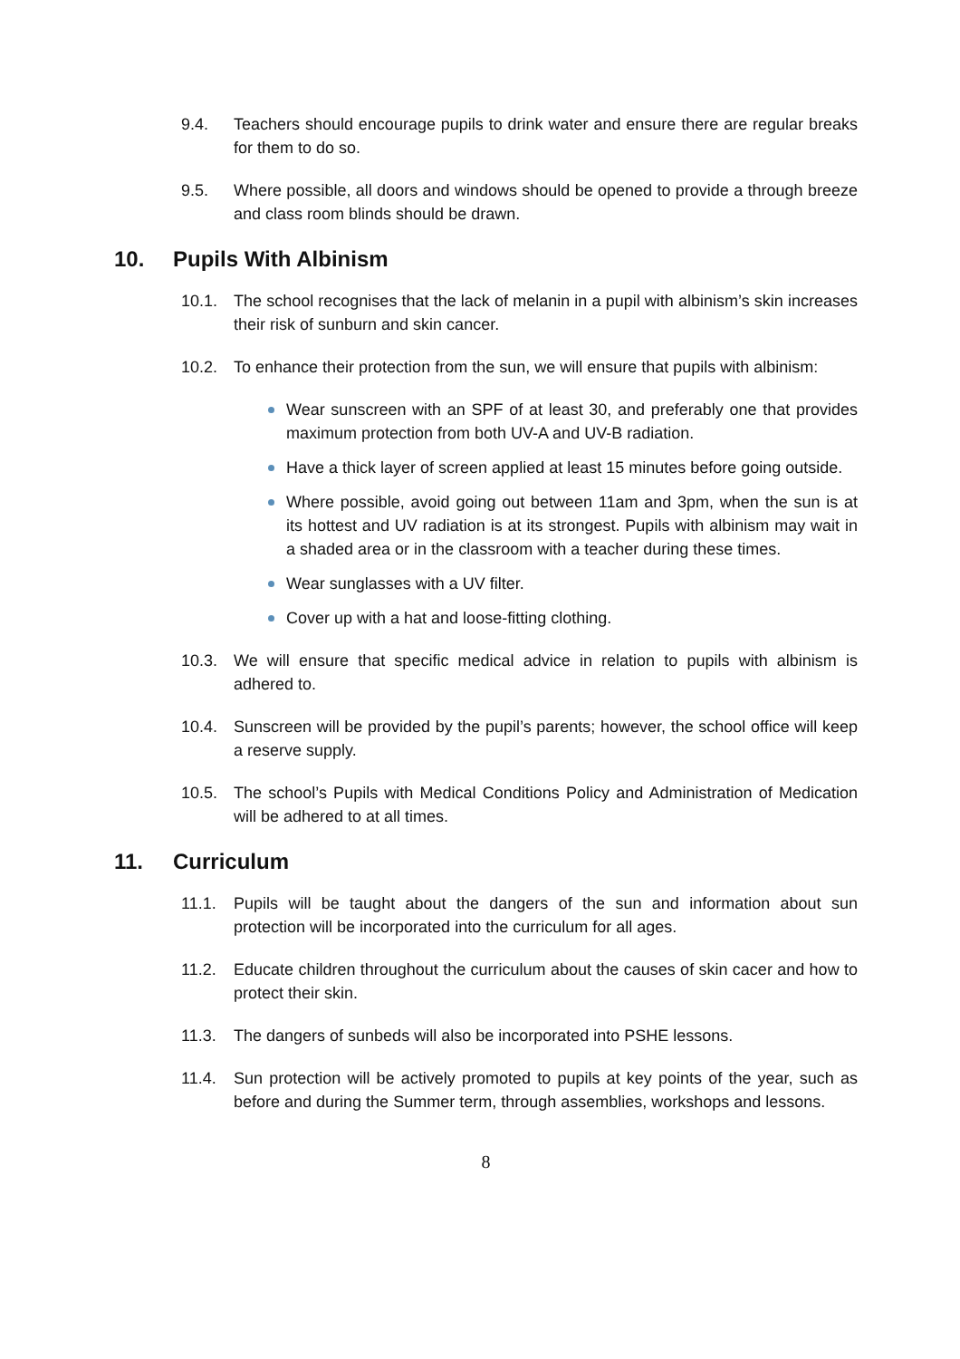9.4. Teachers should encourage pupils to drink water and ensure there are regular breaks for them to do so.
9.5. Where possible, all doors and windows should be opened to provide a through breeze and class room blinds should be drawn.
10. Pupils With Albinism
10.1. The school recognises that the lack of melanin in a pupil with albinism’s skin increases their risk of sunburn and skin cancer.
10.2. To enhance their protection from the sun, we will ensure that pupils with albinism:
Wear sunscreen with an SPF of at least 30, and preferably one that provides maximum protection from both UV-A and UV-B radiation.
Have a thick layer of screen applied at least 15 minutes before going outside.
Where possible, avoid going out between 11am and 3pm, when the sun is at its hottest and UV radiation is at its strongest. Pupils with albinism may wait in a shaded area or in the classroom with a teacher during these times.
Wear sunglasses with a UV filter.
Cover up with a hat and loose-fitting clothing.
10.3. We will ensure that specific medical advice in relation to pupils with albinism is adhered to.
10.4. Sunscreen will be provided by the pupil’s parents; however, the school office will keep a reserve supply.
10.5. The school’s Pupils with Medical Conditions Policy and Administration of Medication will be adhered to at all times.
11. Curriculum
11.1. Pupils will be taught about the dangers of the sun and information about sun protection will be incorporated into the curriculum for all ages.
11.2. Educate children throughout the curriculum about the causes of skin cacer and how to protect their skin.
11.3. The dangers of sunbeds will also be incorporated into PSHE lessons.
11.4. Sun protection will be actively promoted to pupils at key points of the year, such as before and during the Summer term, through assemblies, workshops and lessons.
8